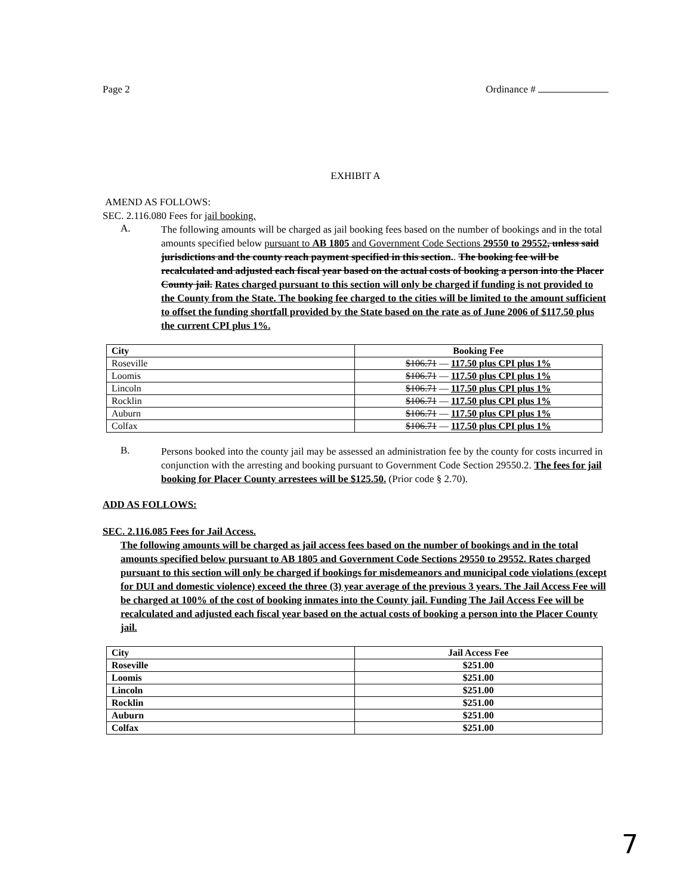Page 2 Ordinance #
EXHIBIT A
AMEND AS FOLLOWS:
SEC. 2.116.080 Fees for jail booking.
A.
The following amounts will be charged as jail booking fees based on the number of bookings and in the total amounts specified below pursuant to AB 1805 and Government Code Sections 29550 to 29552, unless said jurisdictions and the county reach payment specified in this section.. The booking fee will be recalculated and adjusted each fiscal year based on the actual costs of booking a person into the Placer County jail. Rates charged pursuant to this section will only be charged if funding is not provided to the County from the State. The booking fee charged to the cities will be limited to the amount sufficient to offset the funding shortfall provided by the State based on the rate as of June 2006 of $117.50 plus the current CPI plus 1%.
| City | Booking Fee |
| --- | --- |
| Roseville | $106.71 — 117.50 plus CPI plus 1% |
| Loomis | $106.71 — 117.50 plus CPI plus 1% |
| Lincoln | $106.71 — 117.50 plus CPI plus 1% |
| Rocklin | $106.71 — 117.50 plus CPI plus 1% |
| Auburn | $106.71 — 117.50 plus CPI plus 1% |
| Colfax | $106.71 — 117.50 plus CPI plus 1% |
B.
Persons booked into the county jail may be assessed an administration fee by the county for costs incurred in conjunction with the arresting and booking pursuant to Government Code Section 29550.2. The fees for jail booking for Placer County arrestees will be $125.50. (Prior code § 2.70).
ADD AS FOLLOWS:
SEC. 2.116.085 Fees for Jail Access.
The following amounts will be charged as jail access fees based on the number of bookings and in the total amounts specified below pursuant to AB 1805 and Government Code Sections 29550 to 29552. Rates charged pursuant to this section will only be charged if bookings for misdemeanors and municipal code violations (except for DUI and domestic violence) exceed the three (3) year average of the previous 3 years. The Jail Access Fee will be charged at 100% of the cost of booking inmates into the County jail. Funding The Jail Access Fee will be recalculated and adjusted each fiscal year based on the actual costs of booking a person into the Placer County jail.
| City | Jail Access Fee |
| --- | --- |
| Roseville | $251.00 |
| Loomis | $251.00 |
| Lincoln | $251.00 |
| Rocklin | $251.00 |
| Auburn | $251.00 |
| Colfax | $251.00 |
7